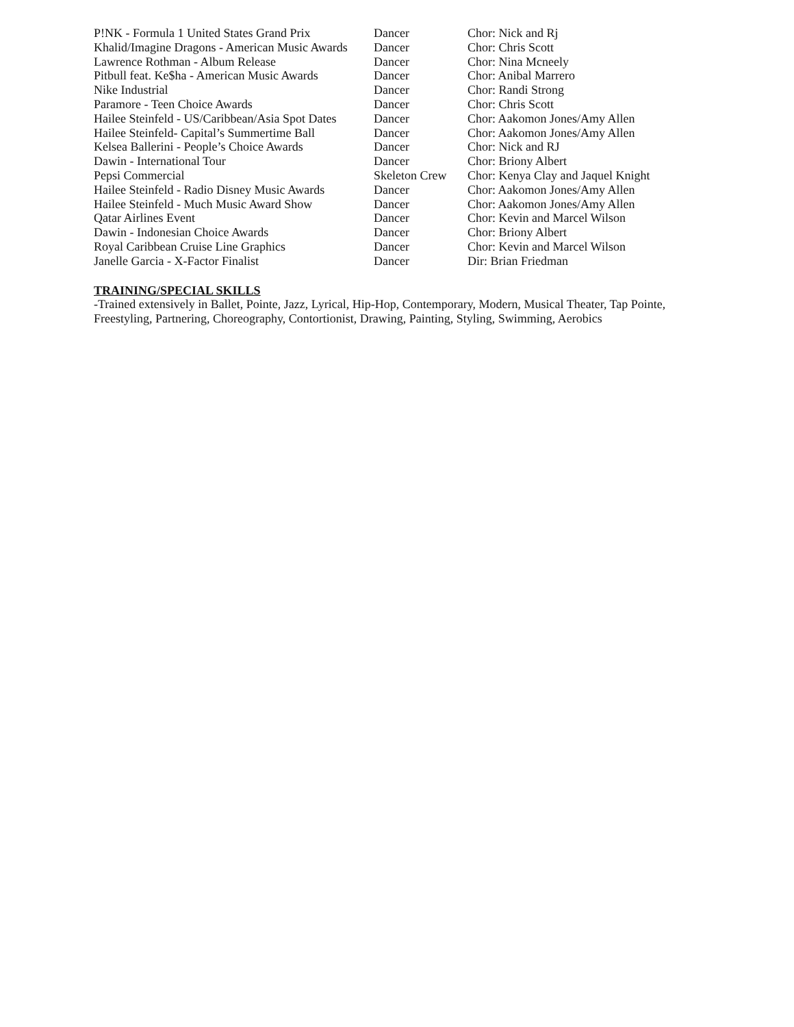| P!NK - Formula 1 United States Grand Prix | Dancer | Chor: Nick and Rj |
| Khalid/Imagine Dragons - American Music Awards | Dancer | Chor: Chris Scott |
| Lawrence Rothman - Album Release | Dancer | Chor: Nina Mcneely |
| Pitbull feat. Ke$ha - American Music Awards | Dancer | Chor: Anibal Marrero |
| Nike Industrial | Dancer | Chor: Randi Strong |
| Paramore - Teen Choice Awards | Dancer | Chor: Chris Scott |
| Hailee Steinfeld - US/Caribbean/Asia Spot Dates | Dancer | Chor: Aakomon Jones/Amy Allen |
| Hailee Steinfeld- Capital’s Summertime Ball | Dancer | Chor: Aakomon Jones/Amy Allen |
| Kelsea Ballerini - People’s Choice Awards | Dancer | Chor: Nick and RJ |
| Dawin - International Tour | Dancer | Chor: Briony Albert |
| Pepsi Commercial | Skeleton Crew | Chor: Kenya Clay and Jaquel Knight |
| Hailee Steinfeld - Radio Disney Music Awards | Dancer | Chor: Aakomon Jones/Amy Allen |
| Hailee Steinfeld - Much Music Award Show | Dancer | Chor: Aakomon Jones/Amy Allen |
| Qatar Airlines Event | Dancer | Chor: Kevin and Marcel Wilson |
| Dawin - Indonesian Choice Awards | Dancer | Chor: Briony Albert |
| Royal Caribbean Cruise Line Graphics | Dancer | Chor: Kevin and Marcel Wilson |
| Janelle Garcia - X-Factor Finalist | Dancer | Dir: Brian Friedman |
TRAINING/SPECIAL SKILLS
-Trained extensively in Ballet, Pointe, Jazz, Lyrical, Hip-Hop, Contemporary, Modern, Musical Theater, Tap Pointe, Freestyling, Partnering, Choreography, Contortionist, Drawing, Painting, Styling, Swimming, Aerobics